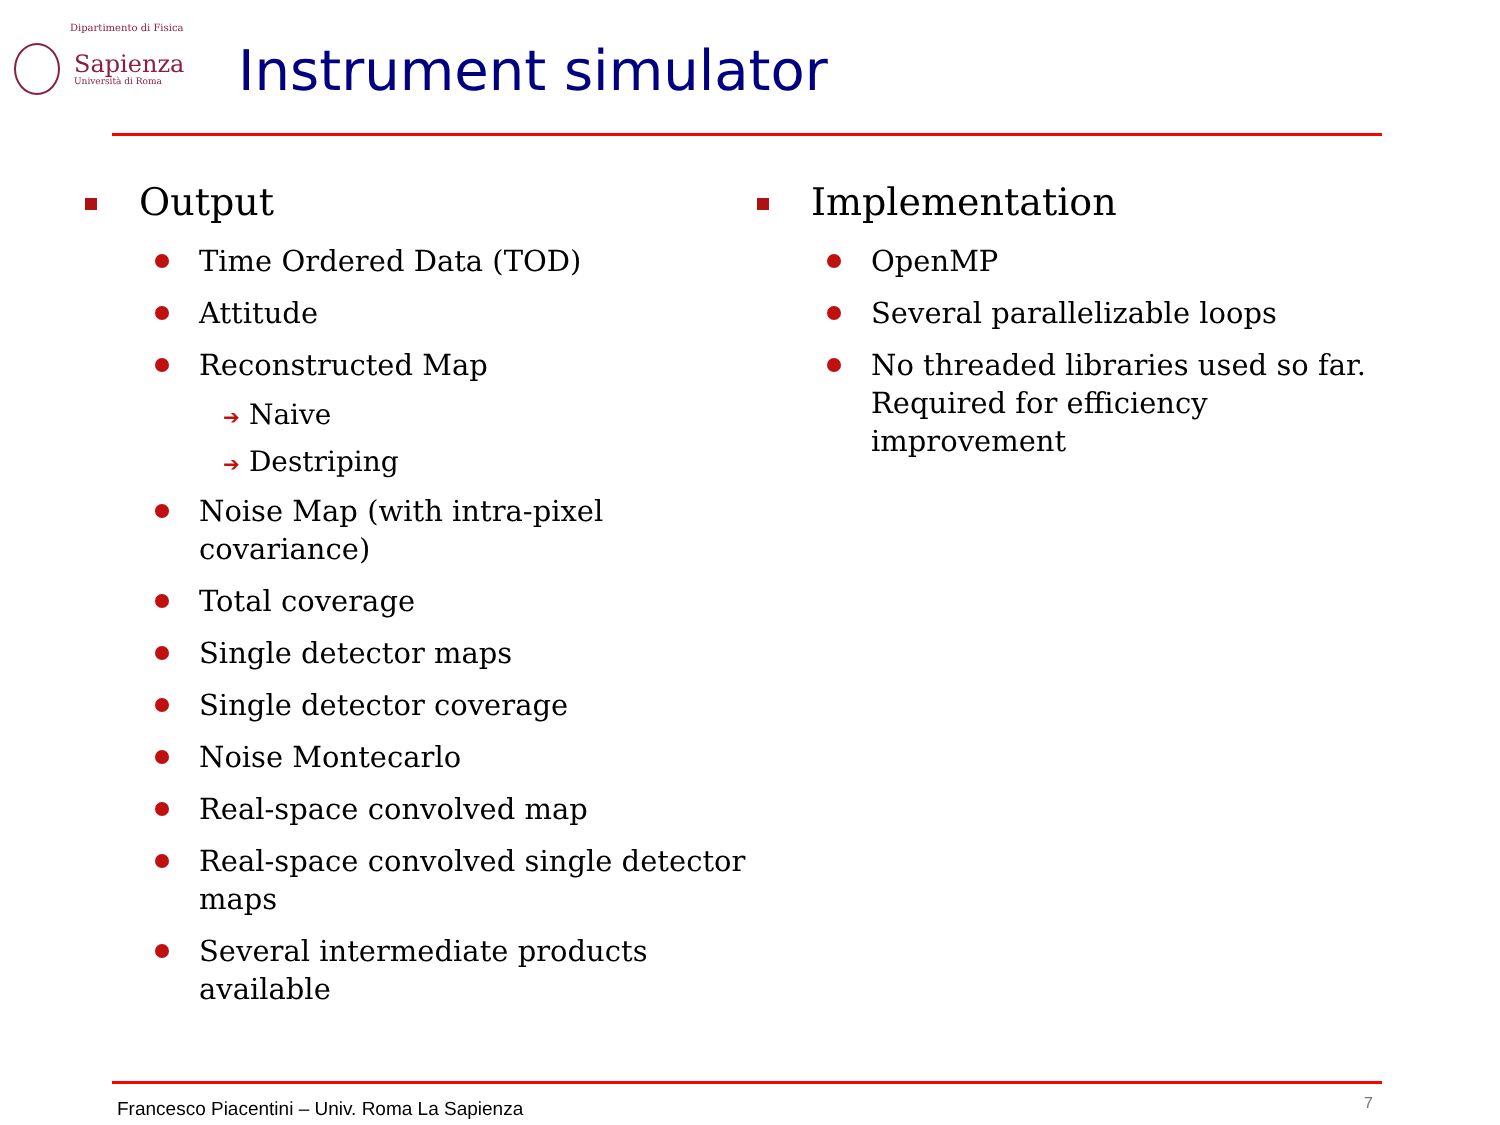Dipartimento di Fisica
Sapienza
Università di Roma
Instrument simulator
Output
Time Ordered Data (TOD)
Attitude
Reconstructed Map
➔ Naive
➔ Destriping
Noise Map (with intra-pixel covariance)
Total coverage
Single detector maps
Single detector coverage
Noise Montecarlo
Real-space convolved map
Real-space convolved single detector maps
Several intermediate products available
Implementation
OpenMP
Several parallelizable loops
No threaded libraries used so far. Required for efficiency improvement
Francesco Piacentini – Univ. Roma La Sapienza
7